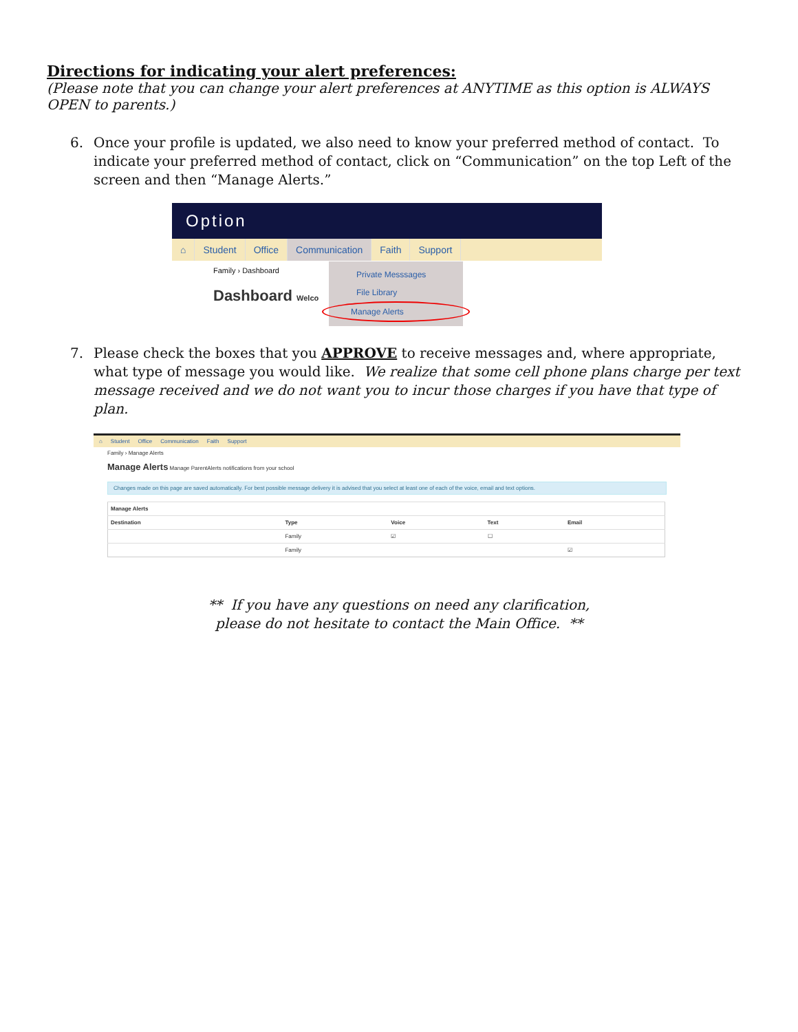Directions for indicating your alert preferences:
(Please note that you can change your alert preferences at ANYTIME as this option is ALWAYS OPEN to parents.)
6. Once your profile is updated, we also need to know your preferred method of contact. To indicate your preferred method of contact, click on “Communication” on the top Left of the screen and then “Manage Alerts.”
Option
⌂ Student Office Communication Faith Support
Family › Dashboard
Dashboard Welco
Private Messsages
File Library
Manage Alerts
7. Please check the boxes that you APPROVE to receive messages and, where appropriate, what type of message you would like. We realize that some cell phone plans charge per text message received and we do not want you to incur those charges if you have that type of plan.
⌂ Student Office Communication Faith Support
Family › Manage Alerts
Manage Alerts Manage ParentAlerts notifications from your school
Changes made on this page are saved automatically. For best possible message delivery it is advised that you select at least one of each of the voice, email and text options.
| Manage Alerts | | | | |
| --- | --- | --- | --- | --- |
| Destination | Type | Voice | Text | Email |
| | Family | ☑ | ☐ | |
| | Family | | | ☑ |
** If you have any questions on need any clarification,
please do not hesitate to contact the Main Office. **